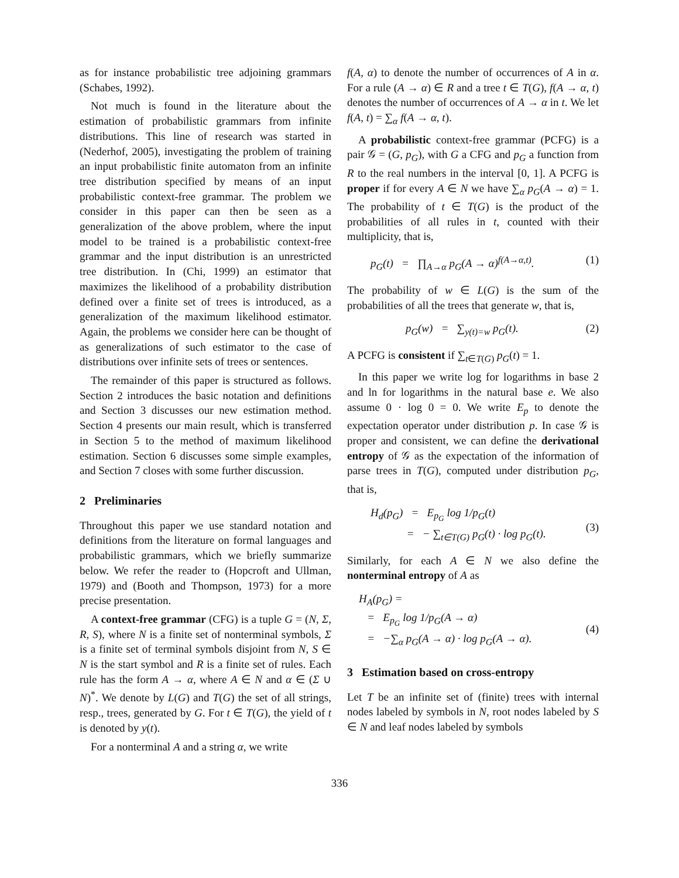as for instance probabilistic tree adjoining grammars (Schabes, 1992).
Not much is found in the literature about the estimation of probabilistic grammars from infinite distributions. This line of research was started in (Nederhof, 2005), investigating the problem of training an input probabilistic finite automaton from an infinite tree distribution specified by means of an input probabilistic context-free grammar. The problem we consider in this paper can then be seen as a generalization of the above problem, where the input model to be trained is a probabilistic context-free grammar and the input distribution is an unrestricted tree distribution. In (Chi, 1999) an estimator that maximizes the likelihood of a probability distribution defined over a finite set of trees is introduced, as a generalization of the maximum likelihood estimator. Again, the problems we consider here can be thought of as generalizations of such estimator to the case of distributions over infinite sets of trees or sentences.
The remainder of this paper is structured as follows. Section 2 introduces the basic notation and definitions and Section 3 discusses our new estimation method. Section 4 presents our main result, which is transferred in Section 5 to the method of maximum likelihood estimation. Section 6 discusses some simple examples, and Section 7 closes with some further discussion.
2 Preliminaries
Throughout this paper we use standard notation and definitions from the literature on formal languages and probabilistic grammars, which we briefly summarize below. We refer the reader to (Hopcroft and Ullman, 1979) and (Booth and Thompson, 1973) for a more precise presentation.
A context-free grammar (CFG) is a tuple G = (N, Σ, R, S), where N is a finite set of nonterminal symbols, Σ is a finite set of terminal symbols disjoint from N, S ∈ N is the start symbol and R is a finite set of rules. Each rule has the form A → α, where A ∈ N and α ∈ (Σ ∪ N)<sup>*</sup>. We denote by L(G) and T(G) the set of all strings, resp., trees, generated by G. For t ∈ T(G), the yield of t is denoted by y(t).
For a nonterminal A and a string α, we write
f(A, α) to denote the number of occurrences of A in α. For a rule (A → α) ∈ R and a tree t ∈ T(G), f(A → α, t) denotes the number of occurrences of A → α in t. We let f(A, t) = ∑<sub>α</sub> f(A → α, t).
A probabilistic context-free grammar (PCFG) is a pair 𝒢 = (G, p<sub>G</sub>), with G a CFG and p<sub>G</sub> a function from R to the real numbers in the interval [0, 1]. A PCFG is proper if for every A ∈ N we have ∑<sub>α</sub> p<sub>G</sub>(A → α) = 1. The probability of t ∈ T(G) is the product of the probabilities of all rules in t, counted with their multiplicity, that is,
p<sub>G</sub>(t) = ∏<sub>A→α</sub> p<sub>G</sub>(A → α)<sup>f(A→α,t)</sup>. (1)
The probability of w ∈ L(G) is the sum of the probabilities of all the trees that generate w, that is,
p<sub>G</sub>(w) = ∑<sub>y(t)=w</sub> p<sub>G</sub>(t). (2)
A PCFG is consistent if ∑<sub>t∈T(G)</sub> p<sub>G</sub>(t) = 1.
In this paper we write log for logarithms in base 2 and ln for logarithms in the natural base e. We also assume 0 · log 0 = 0. We write E<sub>p</sub> to denote the expectation operator under distribution p. In case 𝒢 is proper and consistent, we can define the derivational entropy of 𝒢 as the expectation of the information of parse trees in T(G), computed under distribution p<sub>G</sub>, that is,
H<sub>d</sub>(p<sub>G</sub>) = E<sub>p<sub>G</sub></sub> log 1/p<sub>G</sub>(t)
= − ∑<sub>t∈T(G)</sub> p<sub>G</sub>(t) · log p<sub>G</sub>(t).
(3)
Similarly, for each A ∈ N we also define the nonterminal entropy of A as
H<sub>A</sub>(p<sub>G</sub>) =
= E<sub>p<sub>G</sub></sub> log 1/p<sub>G</sub>(A → α)
= −∑<sub>α</sub> p<sub>G</sub>(A → α) · log p<sub>G</sub>(A → α).
(4)
3 Estimation based on cross-entropy
Let T be an infinite set of (finite) trees with internal nodes labeled by symbols in N, root nodes labeled by S ∈ N and leaf nodes labeled by symbols
336